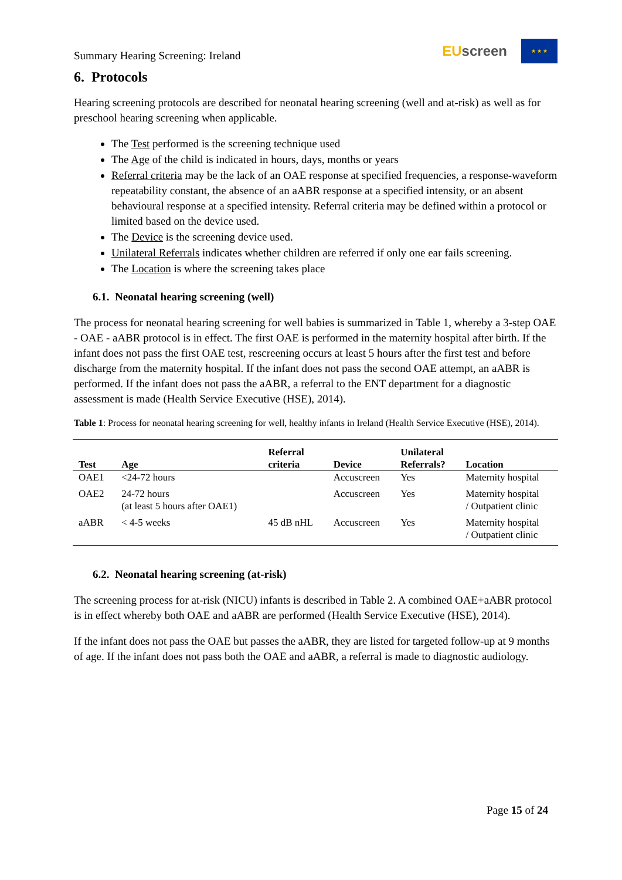Summary Hearing Screening: Ireland
EUscreen
★ ★ ★
6. Protocols
Hearing screening protocols are described for neonatal hearing screening (well and at-risk) as well as for preschool hearing screening when applicable.
The Test performed is the screening technique used
The Age of the child is indicated in hours, days, months or years
Referral criteria may be the lack of an OAE response at specified frequencies, a response-waveform repeatability constant, the absence of an aABR response at a specified intensity, or an absent behavioural response at a specified intensity. Referral criteria may be defined within a protocol or limited based on the device used.
The Device is the screening device used.
Unilateral Referrals indicates whether children are referred if only one ear fails screening.
The Location is where the screening takes place
6.1. Neonatal hearing screening (well)
The process for neonatal hearing screening for well babies is summarized in Table 1, whereby a 3-step OAE - OAE - aABR protocol is in effect. The first OAE is performed in the maternity hospital after birth. If the infant does not pass the first OAE test, rescreening occurs at least 5 hours after the first test and before discharge from the maternity hospital. If the infant does not pass the second OAE attempt, an aABR is performed. If the infant does not pass the aABR, a referral to the ENT department for a diagnostic assessment is made (Health Service Executive (HSE), 2014).
Table 1: Process for neonatal hearing screening for well, healthy infants in Ireland (Health Service Executive (HSE), 2014).
| Test | Age | Referral criteria | Device | Unilateral Referrals? | Location |
| --- | --- | --- | --- | --- | --- |
| OAE1 | <24-72 hours | | Accuscreen | Yes | Maternity hospital |
| OAE2 | 24-72 hours (at least 5 hours after OAE1) | | Accuscreen | Yes | Maternity hospital / Outpatient clinic |
| aABR | < 4-5 weeks | 45 dB nHL | Accuscreen | Yes | Maternity hospital / Outpatient clinic |
6.2. Neonatal hearing screening (at-risk)
The screening process for at-risk (NICU) infants is described in Table 2. A combined OAE+aABR protocol is in effect whereby both OAE and aABR are performed (Health Service Executive (HSE), 2014).
If the infant does not pass the OAE but passes the aABR, they are listed for targeted follow-up at 9 months of age. If the infant does not pass both the OAE and aABR, a referral is made to diagnostic audiology.
Page 15 of 24